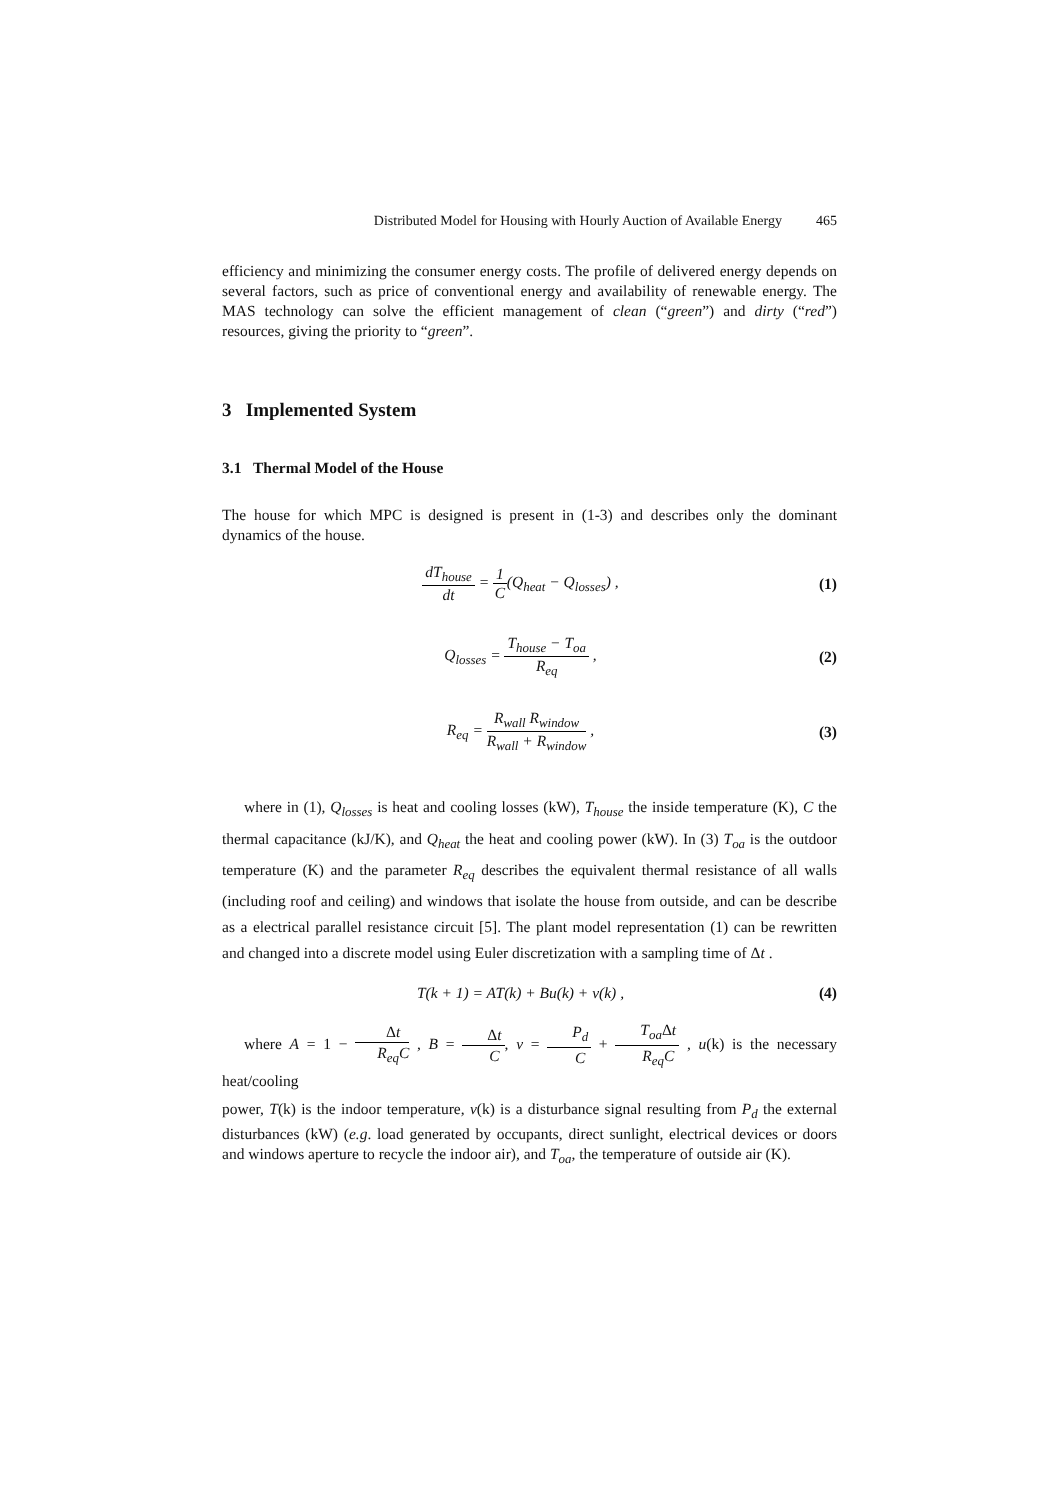Distributed Model for Housing with Hourly Auction of Available Energy 465
efficiency and minimizing the consumer energy costs. The profile of delivered energy depends on several factors, such as price of conventional energy and availability of renewable energy. The MAS technology can solve the efficient management of clean (“green”) and dirty (“red”) resources, giving the priority to “green”.
3 Implemented System
3.1 Thermal Model of the House
The house for which MPC is designed is present in (1-3) and describes only the dominant dynamics of the house.
dT<sub>house</sub> dt = 1 C(Q<sub>heat</sub> − Q<sub>losses</sub>) , (1)
Q<sub>losses</sub> = T<sub>house</sub> − T<sub>oa</sub> R<sub>eq</sub> , (2)
R<sub>eq</sub> = R<sub>wall</sub> R<sub>window</sub> R<sub>wall</sub> + R<sub>window</sub> , (3)
where in (1), Q<sub>losses</sub> is heat and cooling losses (kW), T<sub>house</sub> the inside temperature (K), C the thermal capacitance (kJ/K), and Q<sub>heat</sub> the heat and cooling power (kW). In (3) T<sub>oa</sub> is the outdoor temperature (K) and the parameter R<sub>eq</sub> describes the equivalent thermal resistance of all walls (including roof and ceiling) and windows that isolate the house from outside, and can be describe as a electrical parallel resistance circuit [5]. The plant model representation (1) can be rewritten and changed into a discrete model using Euler discretization with a sampling time of Δt .
T(k + 1) = AT(k) + Bu(k) + v(k) , (4)
where A = 1 − Δt R<sub>eq</sub>C , B = Δt C, v = P<sub>d</sub> C + T<sub>oa</sub> Δt R<sub>eq</sub>C , u(k) is the necessary heat/cooling
power, T(k) is the indoor temperature, v(k) is a disturbance signal resulting from P<sub>d</sub> the external disturbances (kW) (e.g. load generated by occupants, direct sunlight, electrical devices or doors and windows aperture to recycle the indoor air), and T<sub>oa</sub>, the temperature of outside air (K).